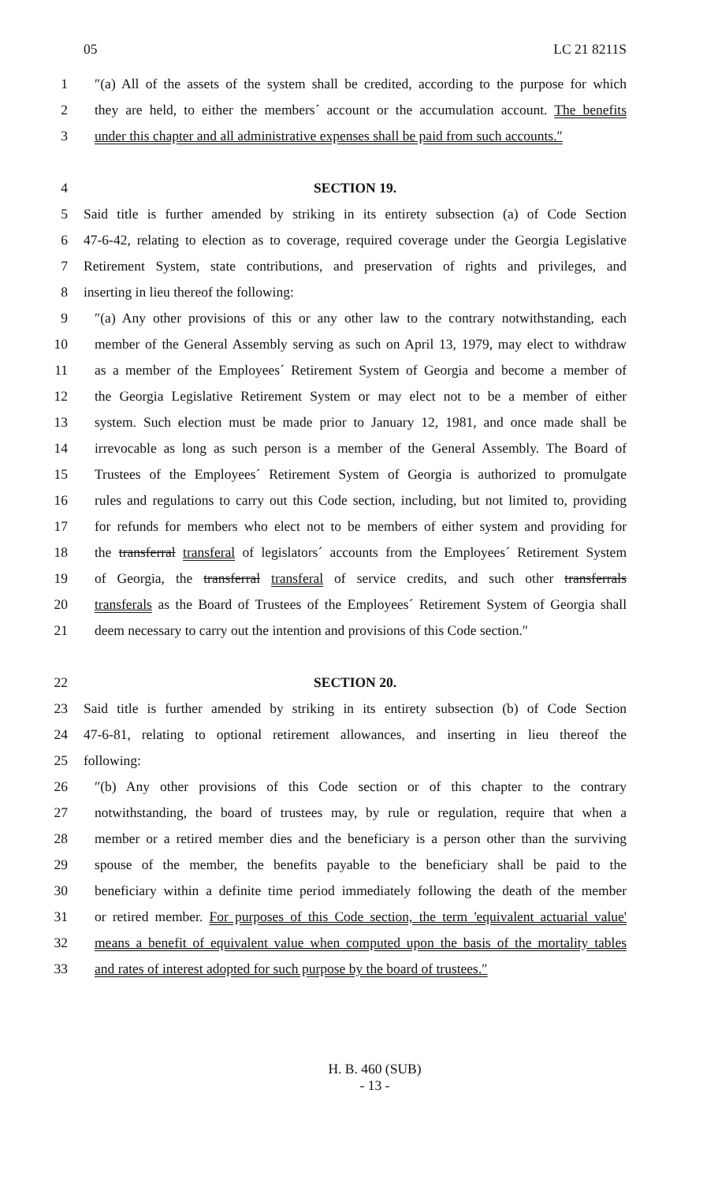05 LC 21 8211S
1 ″(a) All of the assets of the system shall be credited, according to the purpose for which
2 they are held, to either the members´ account or the accumulation account. The benefits
3 under this chapter and all administrative expenses shall be paid from such accounts.″
4 SECTION 19.
5 Said title is further amended by striking in its entirety subsection (a) of Code Section
6 47-6-42, relating to election as to coverage, required coverage under the Georgia Legislative
7 Retirement System, state contributions, and preservation of rights and privileges, and
8 inserting in lieu thereof the following:
9 ″(a) Any other provisions of this or any other law to the contrary notwithstanding, each
10 member of the General Assembly serving as such on April 13, 1979, may elect to withdraw
11 as a member of the Employees´ Retirement System of Georgia and become a member of
12 the Georgia Legislative Retirement System or may elect not to be a member of either
13 system. Such election must be made prior to January 12, 1981, and once made shall be
14 irrevocable as long as such person is a member of the General Assembly. The Board of
15 Trustees of the Employees´ Retirement System of Georgia is authorized to promulgate
16 rules and regulations to carry out this Code section, including, but not limited to, providing
17 for refunds for members who elect not to be members of either system and providing for
18 the transferral transferal of legislators´ accounts from the Employees´ Retirement System
19 of Georgia, the transferral transferal of service credits, and such other transferrals
20 transferals as the Board of Trustees of the Employees´ Retirement System of Georgia shall
21 deem necessary to carry out the intention and provisions of this Code section.″
22 SECTION 20.
23 Said title is further amended by striking in its entirety subsection (b) of Code Section
24 47-6-81, relating to optional retirement allowances, and inserting in lieu thereof the
25 following:
26 ″(b) Any other provisions of this Code section or of this chapter to the contrary
27 notwithstanding, the board of trustees may, by rule or regulation, require that when a
28 member or a retired member dies and the beneficiary is a person other than the surviving
29 spouse of the member, the benefits payable to the beneficiary shall be paid to the
30 beneficiary within a definite time period immediately following the death of the member
31 or retired member. For purposes of this Code section, the term 'equivalent actuarial value'
32 means a benefit of equivalent value when computed upon the basis of the mortality tables
33 and rates of interest adopted for such purpose by the board of trustees.″
H. B. 460 (SUB)
- 13 -